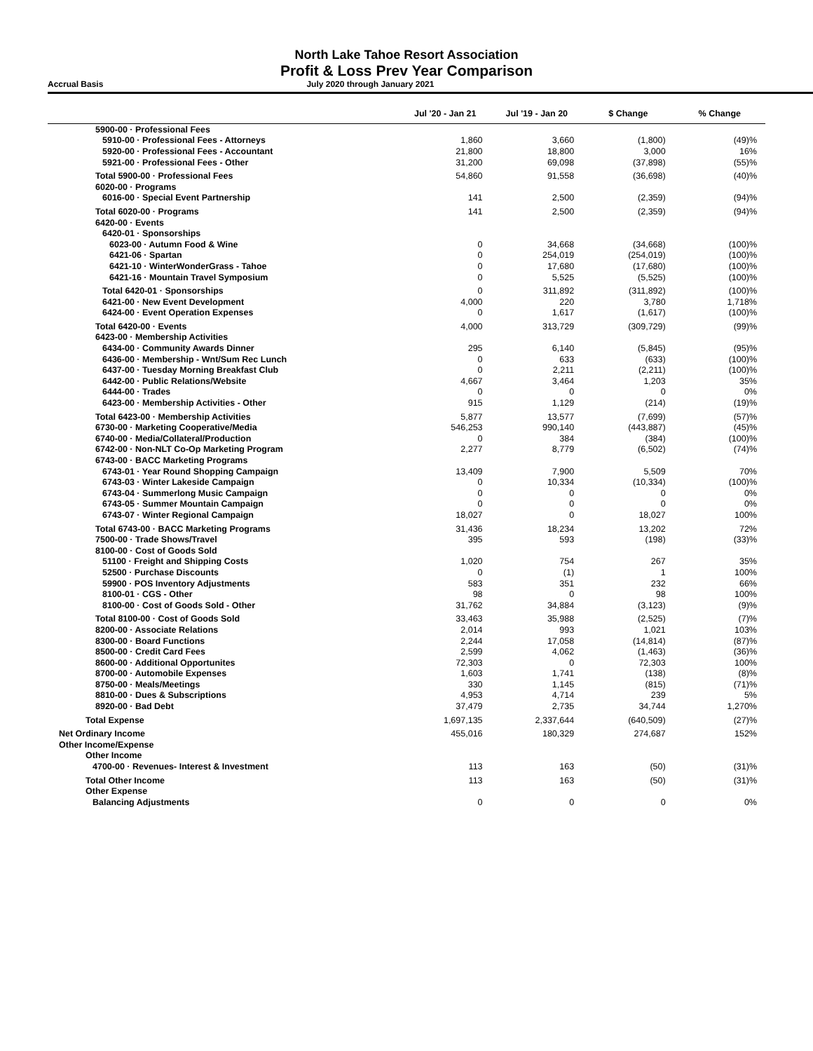North Lake Tahoe Resort Association
Profit & Loss Prev Year Comparison
Accrual Basis July 2020 through January 2021
| | Jul '20 - Jan 21 | Jul '19 - Jan 20 | $ Change | % Change |
| --- | --- | --- | --- | --- |
| 5900-00 · Professional Fees | | | | |
| 5910-00 · Professional Fees - Attorneys | 1,860 | 3,660 | (1,800) | (49)% |
| 5920-00 · Professional Fees - Accountant | 21,800 | 18,800 | 3,000 | 16% |
| 5921-00 · Professional Fees - Other | 31,200 | 69,098 | (37,898) | (55)% |
| Total 5900-00 · Professional Fees | 54,860 | 91,558 | (36,698) | (40)% |
| 6020-00 · Programs | | | | |
| 6016-00 · Special Event Partnership | 141 | 2,500 | (2,359) | (94)% |
| Total 6020-00 · Programs | 141 | 2,500 | (2,359) | (94)% |
| 6420-00 · Events | | | | |
| 6420-01 · Sponsorships | | | | |
| 6023-00 · Autumn Food & Wine | 0 | 34,668 | (34,668) | (100)% |
| 6421-06 · Spartan | 0 | 254,019 | (254,019) | (100)% |
| 6421-10 · WinterWonderGrass - Tahoe | 0 | 17,680 | (17,680) | (100)% |
| 6421-16 · Mountain Travel Symposium | 0 | 5,525 | (5,525) | (100)% |
| Total 6420-01 · Sponsorships | 0 | 311,892 | (311,892) | (100)% |
| 6421-00 · New Event Development | 4,000 | 220 | 3,780 | 1,718% |
| 6424-00 · Event Operation Expenses | 0 | 1,617 | (1,617) | (100)% |
| Total 6420-00 · Events | 4,000 | 313,729 | (309,729) | (99)% |
| 6423-00 · Membership Activities | | | | |
| 6434-00 · Community Awards Dinner | 295 | 6,140 | (5,845) | (95)% |
| 6436-00 · Membership - Wnt/Sum Rec Lunch | 0 | 633 | (633) | (100)% |
| 6437-00 · Tuesday Morning Breakfast Club | 0 | 2,211 | (2,211) | (100)% |
| 6442-00 · Public Relations/Website | 4,667 | 3,464 | 1,203 | 35% |
| 6444-00 · Trades | 0 | 0 | 0 | 0% |
| 6423-00 · Membership Activities - Other | 915 | 1,129 | (214) | (19)% |
| Total 6423-00 · Membership Activities | 5,877 | 13,577 | (7,699) | (57)% |
| 6730-00 · Marketing Cooperative/Media | 546,253 | 990,140 | (443,887) | (45)% |
| 6740-00 · Media/Collateral/Production | 0 | 384 | (384) | (100)% |
| 6742-00 · Non-NLT Co-Op Marketing Program | 2,277 | 8,779 | (6,502) | (74)% |
| 6743-00 · BACC Marketing Programs | | | | |
| 6743-01 · Year Round Shopping Campaign | 13,409 | 7,900 | 5,509 | 70% |
| 6743-03 · Winter Lakeside Campaign | 0 | 10,334 | (10,334) | (100)% |
| 6743-04 · Summerlong Music Campaign | 0 | 0 | 0 | 0% |
| 6743-05 · Summer Mountain Campaign | 0 | 0 | 0 | 0% |
| 6743-07 · Winter Regional Campaign | 18,027 | 0 | 18,027 | 100% |
| Total 6743-00 · BACC Marketing Programs | 31,436 | 18,234 | 13,202 | 72% |
| 7500-00 · Trade Shows/Travel | 395 | 593 | (198) | (33)% |
| 8100-00 · Cost of Goods Sold | | | | |
| 51100 · Freight and Shipping Costs | 1,020 | 754 | 267 | 35% |
| 52500 · Purchase Discounts | 0 | (1) | 1 | 100% |
| 59900 · POS Inventory Adjustments | 583 | 351 | 232 | 66% |
| 8100-01 · CGS - Other | 98 | 0 | 98 | 100% |
| 8100-00 · Cost of Goods Sold - Other | 31,762 | 34,884 | (3,123) | (9)% |
| Total 8100-00 · Cost of Goods Sold | 33,463 | 35,988 | (2,525) | (7)% |
| 8200-00 · Associate Relations | 2,014 | 993 | 1,021 | 103% |
| 8300-00 · Board Functions | 2,244 | 17,058 | (14,814) | (87)% |
| 8500-00 · Credit Card Fees | 2,599 | 4,062 | (1,463) | (36)% |
| 8600-00 · Additional Opportunites | 72,303 | 0 | 72,303 | 100% |
| 8700-00 · Automobile Expenses | 1,603 | 1,741 | (138) | (8)% |
| 8750-00 · Meals/Meetings | 330 | 1,145 | (815) | (71)% |
| 8810-00 · Dues & Subscriptions | 4,953 | 4,714 | 239 | 5% |
| 8920-00 · Bad Debt | 37,479 | 2,735 | 34,744 | 1,270% |
| Total Expense | 1,697,135 | 2,337,644 | (640,509) | (27)% |
| Net Ordinary Income | 455,016 | 180,329 | 274,687 | 152% |
| Other Income/Expense | | | | |
| Other Income | | | | |
| 4700-00 · Revenues- Interest & Investment | 113 | 163 | (50) | (31)% |
| Total Other Income | 113 | 163 | (50) | (31)% |
| Other Expense | | | | |
| Balancing Adjustments | 0 | 0 | 0 | 0% |